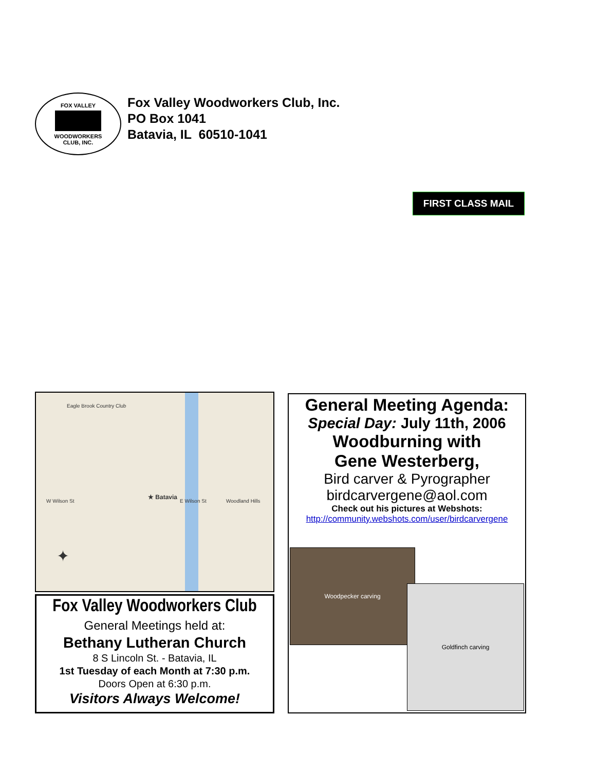FOX VALLEY
WOODWORKERS
CLUB, INC.
Fox Valley Woodworkers Club, Inc.
PO Box 1041
Batavia, IL 60510-1041
FIRST CLASS MAIL
★ Batavia
Eagle Brook Country Club
W Wilson St E Wilson St Woodland Hills
✦
Fox Valley Woodworkers Club
General Meetings held at:
Bethany Lutheran Church
8 S Lincoln St. - Batavia, IL
1st Tuesday of each Month at 7:30 p.m.
Doors Open at 6:30 p.m.
Visitors Always Welcome!
General Meeting Agenda:
Special Day: July 11th, 2006
Woodburning with
Gene Westerberg,
Bird carver & Pyrographer
birdcarvergene@aol.com
Check out his pictures at Webshots:
http://community.webshots.com/user/birdcarvergene
Woodpecker carving
Goldfinch carving